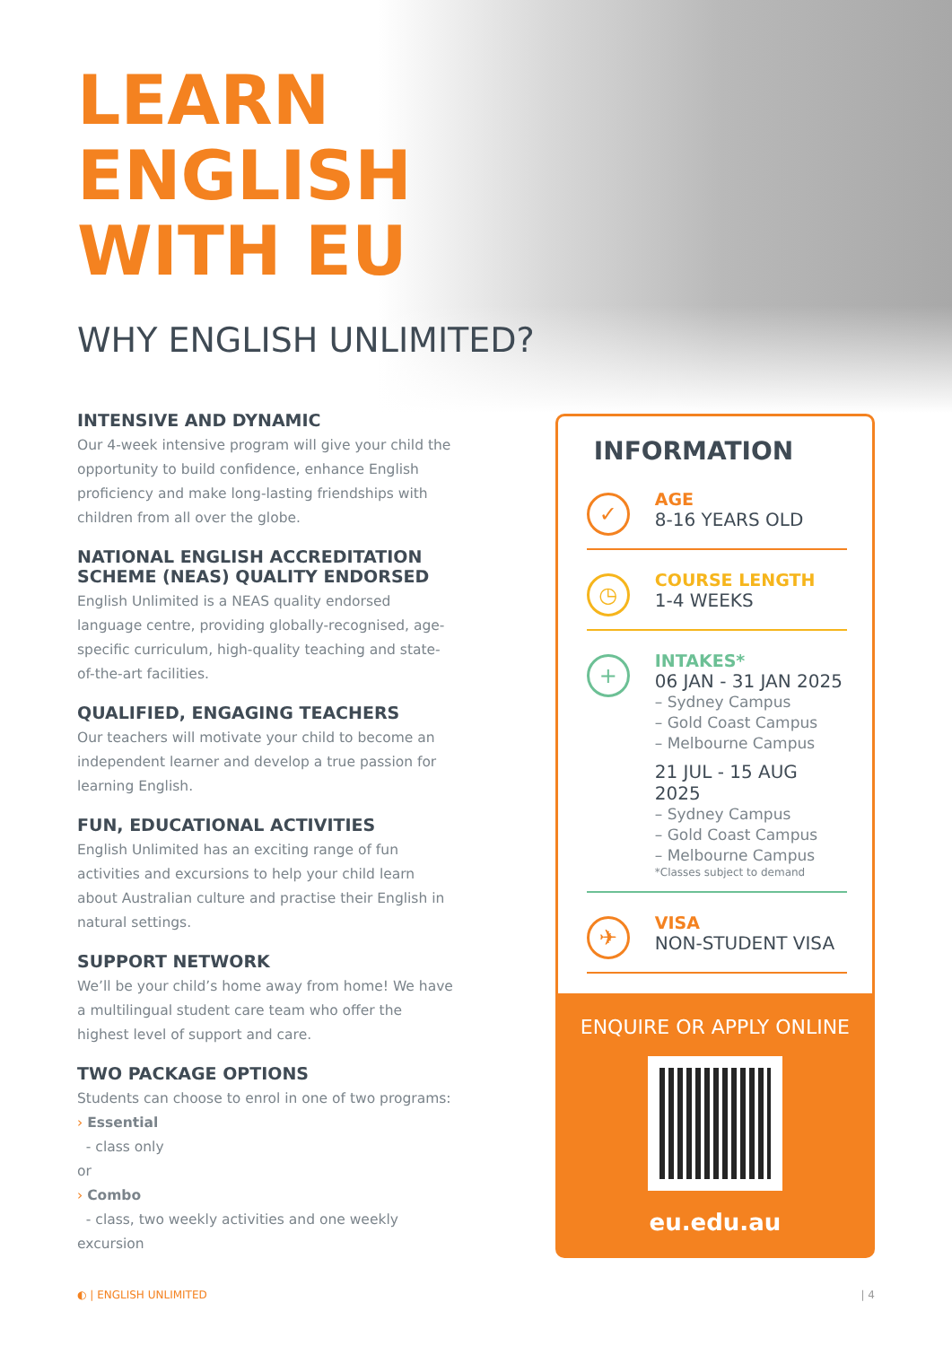LEARN
ENGLISH
WITH EU
WHY ENGLISH UNLIMITED?
INTENSIVE AND DYNAMIC
Our 4-week intensive program will give your child the opportunity to build confidence, enhance English proficiency and make long-lasting friendships with children from all over the globe.
NATIONAL ENGLISH ACCREDITATION SCHEME (NEAS) QUALITY ENDORSED
English Unlimited is a NEAS quality endorsed language centre, providing globally-recognised, age-specific curriculum, high-quality teaching and state-of-the-art facilities.
QUALIFIED, ENGAGING TEACHERS
Our teachers will motivate your child to become an independent learner and develop a true passion for learning English.
FUN, EDUCATIONAL ACTIVITIES
English Unlimited has an exciting range of fun activities and excursions to help your child learn about Australian culture and practise their English in natural settings.
SUPPORT NETWORK
We’ll be your child’s home away from home! We have a multilingual student care team who offer the highest level of support and care.
TWO PACKAGE OPTIONS
Students can choose to enrol in one of two programs:
› Essential
- class only
or
› Combo
- class, two weekly activities and one weekly excursion
INFORMATION
✓
AGE
8-16 YEARS OLD
◷
COURSE LENGTH
1-4 WEEKS
+
INTAKES*
06 JAN - 31 JAN 2025
– Sydney Campus
– Gold Coast Campus
– Melbourne Campus
21 JUL - 15 AUG 2025
– Sydney Campus
– Gold Coast Campus
– Melbourne Campus
*Classes subject to demand
✈
VISA
NON-STUDENT VISA
ENQUIRE OR APPLY ONLINE
eu.edu.au
◐ | ENGLISH UNLIMITED | 4